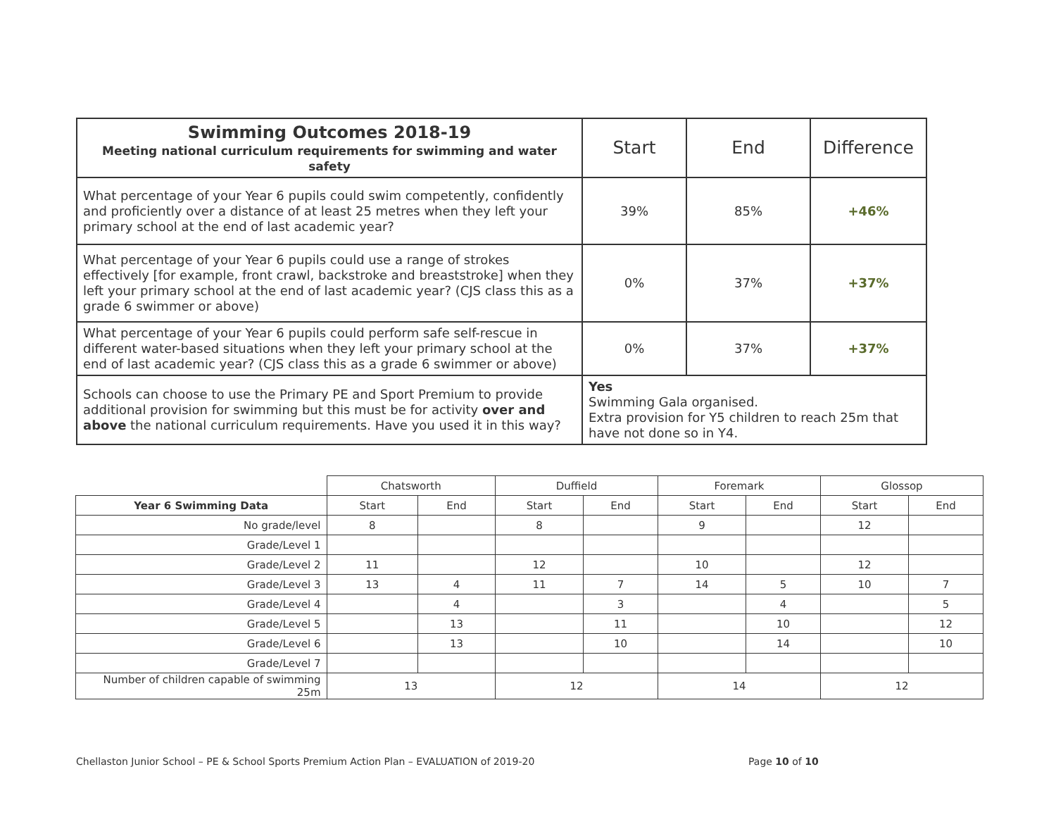| Swimming Outcomes 2018-19 Meeting national curriculum requirements for swimming and water safety | Start | End | Difference |
| What percentage of your Year 6 pupils could swim competently, confidently and proficiently over a distance of at least 25 metres when they left your primary school at the end of last academic year? | 39% | 85% | +46% |
| What percentage of your Year 6 pupils could use a range of strokes effectively [for example, front crawl, backstroke and breaststroke] when they left your primary school at the end of last academic year? (CJS class this as a grade 6 swimmer or above) | 0% | 37% | +37% |
| What percentage of your Year 6 pupils could perform safe self-rescue in different water-based situations when they left your primary school at the end of last academic year? (CJS class this as a grade 6 swimmer or above) | 0% | 37% | +37% |
| Schools can choose to use the Primary PE and Sport Premium to provide additional provision for swimming but this must be for activity over and above the national curriculum requirements. Have you used it in this way? | Yes Swimming Gala organised. Extra provision for Y5 children to reach 25m that have not done so in Y4. | | |
| | Chatsworth | | Duffield | | Foremark | | Glossop | |
| Year 6 Swimming Data | Start | End | Start | End | Start | End | Start | End |
| No grade/level | 8 | | 8 | | 9 | | 12 | |
| Grade/Level 1 | | | | | | | | |
| Grade/Level 2 | 11 | | 12 | | 10 | | 12 | |
| Grade/Level 3 | 13 | 4 | 11 | 7 | 14 | 5 | 10 | 7 |
| Grade/Level 4 | | 4 | | 3 | | 4 | | 5 |
| Grade/Level 5 | | 13 | | 11 | | 10 | | 12 |
| Grade/Level 6 | | 13 | | 10 | | 14 | | 10 |
| Grade/Level 7 | | | | | | | | |
| Number of children capable of swimming 25m | 13 | | 12 | | 14 | | 12 | |
Chellaston Junior School – PE & School Sports Premium Action Plan – EVALUATION of 2019-20
Page 10 of 10